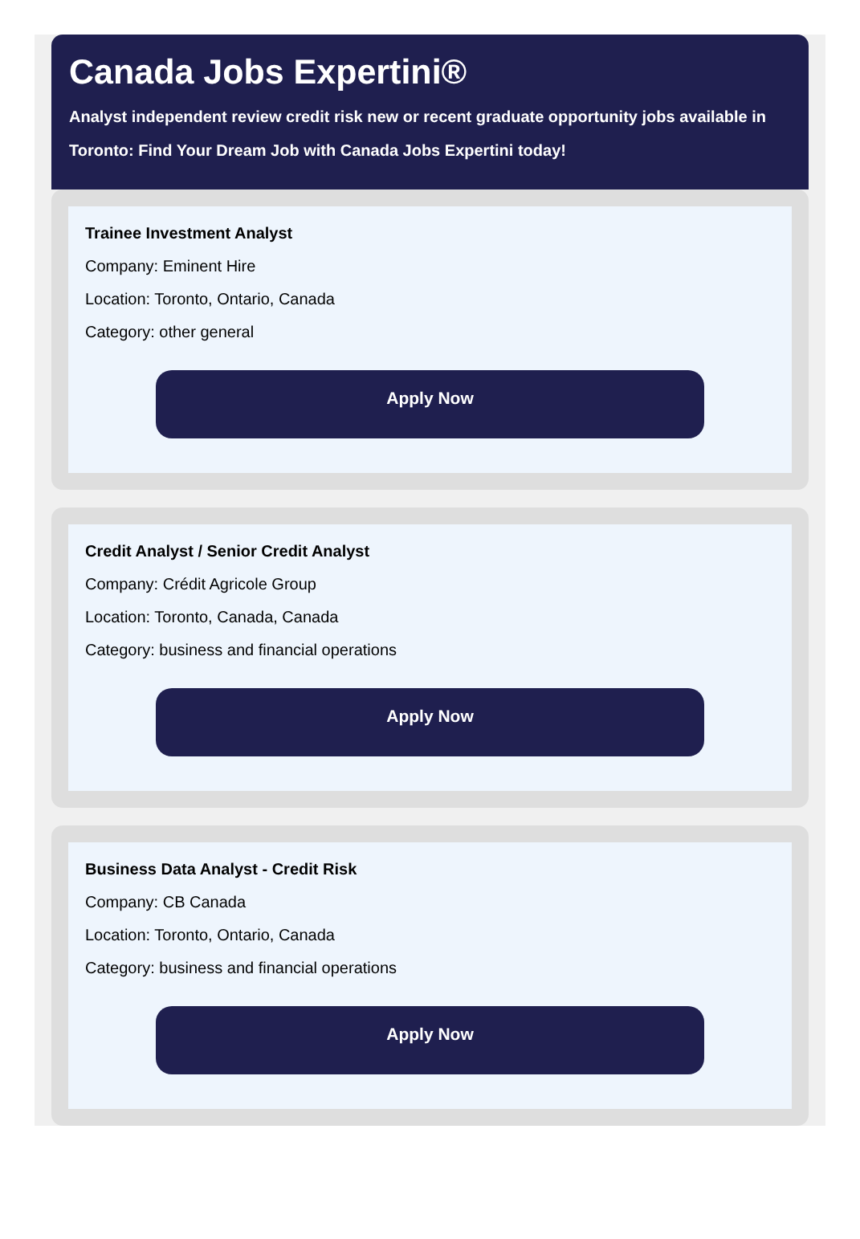Canada Jobs Expertini®
Analyst independent review credit risk new or recent graduate opportunity jobs available in Toronto: Find Your Dream Job with Canada Jobs Expertini today!
Trainee Investment Analyst
Company: Eminent Hire
Location: Toronto, Ontario, Canada
Category: other general
Apply Now
Credit Analyst / Senior Credit Analyst
Company: Crédit Agricole Group
Location: Toronto, Canada, Canada
Category: business and financial operations
Apply Now
Business Data Analyst - Credit Risk
Company: CB Canada
Location: Toronto, Ontario, Canada
Category: business and financial operations
Apply Now